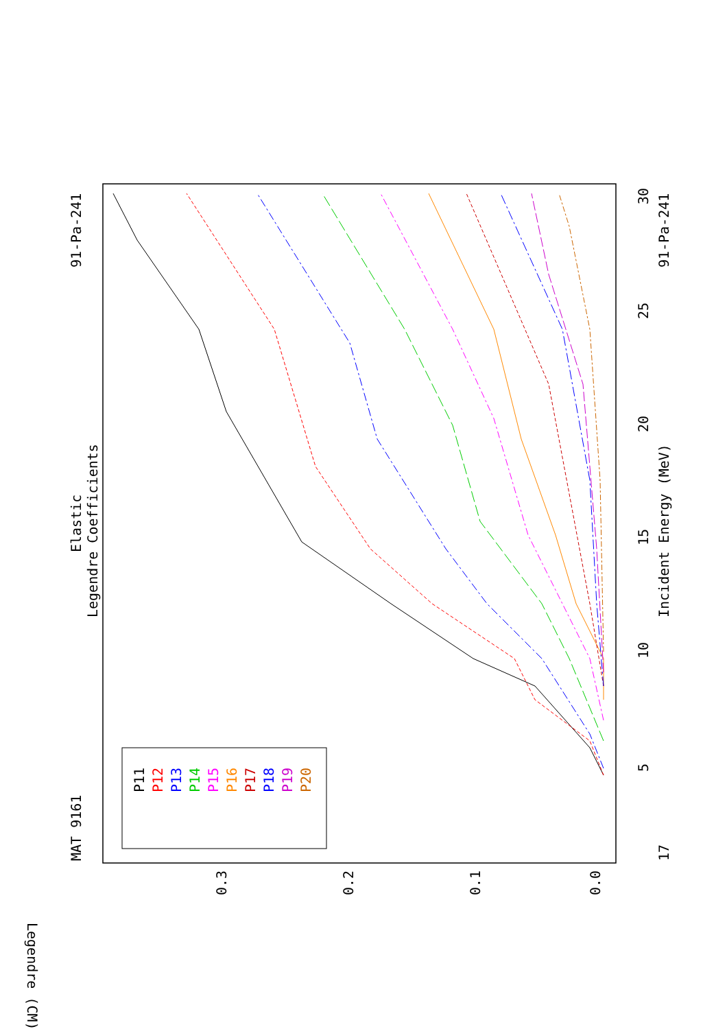MAT 9161
91-Pa-241
91-Pa-241
17
Elastic
Legendre Coefficients
Incident Energy (MeV)
5
10
15
20
25
30
0.0
0.1
0.2
0.3
Legendre (CM)
P11
P12
P13
P14
P15
P16
P17
P18
P19
P20